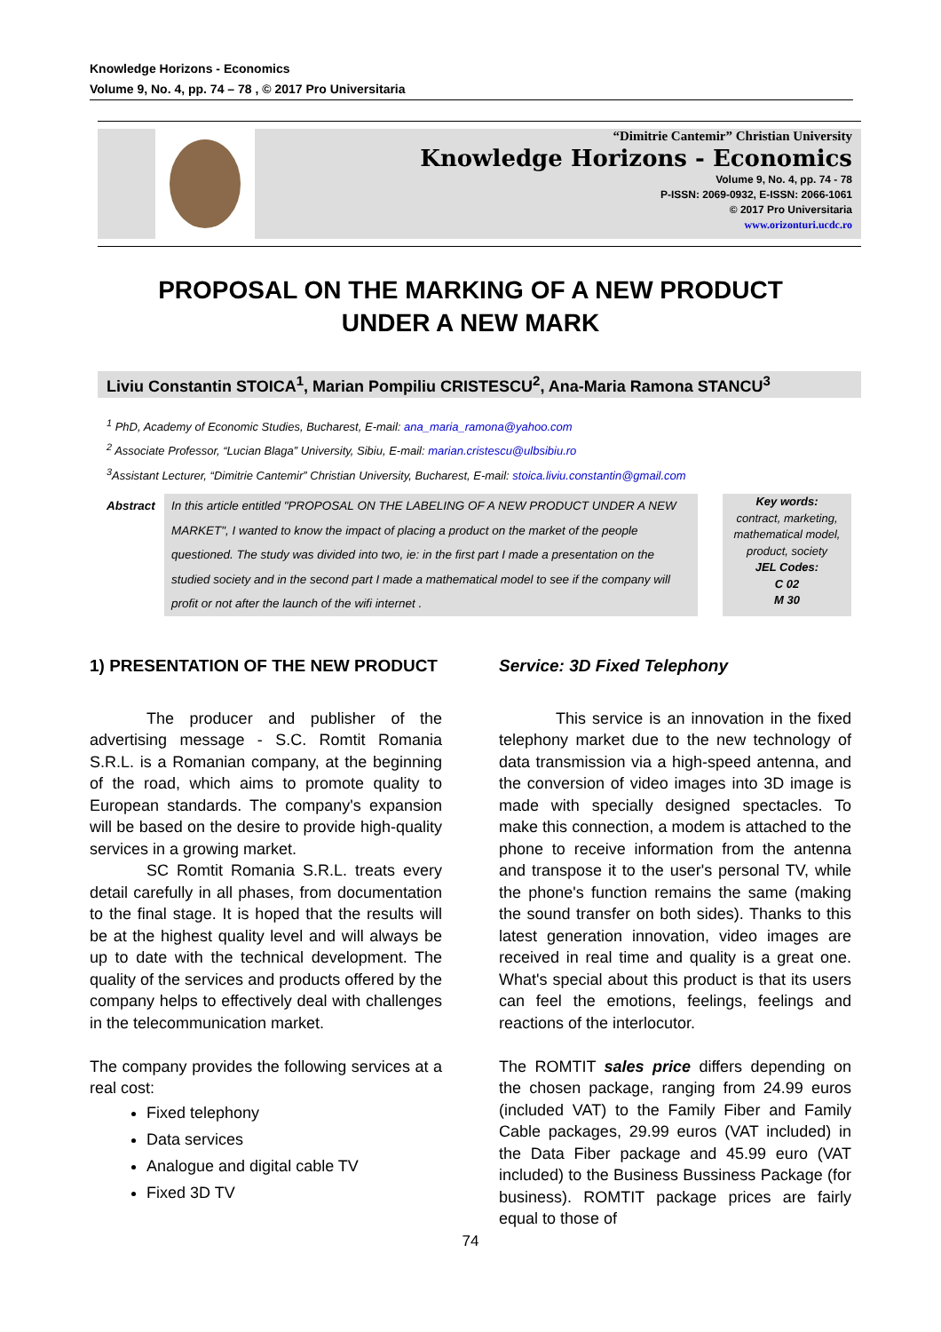Knowledge Horizons - Economics
Volume 9, No. 4, pp. 74 – 78 , © 2017 Pro Universitaria
“Dimitrie Cantemir” Christian University
Knowledge Horizons - Economics
Volume 9, No. 4, pp. 74 - 78
P-ISSN: 2069-0932, E-ISSN: 2066-1061
© 2017 Pro Universitaria
www.orizonturi.ucdc.ro
PROPOSAL ON THE MARKING OF A NEW PRODUCT
UNDER A NEW MARK
Liviu Constantin STOICA<sup>1</sup>, Marian Pompiliu CRISTESCU<sup>2</sup>, Ana-Maria Ramona STANCU<sup>3</sup>
<sup>1</sup> PhD, Academy of Economic Studies, Bucharest, E-mail: ana_maria_ramona@yahoo.com
<sup>2</sup> Associate Professor, “Lucian Blaga” University, Sibiu, E-mail: marian.cristescu@ulbsibiu.ro
<sup>3</sup> Assistant Lecturer, “Dimitrie Cantemir” Christian University, Bucharest, E-mail: stoica.liviu.constantin@gmail.com
Abstract In this article entitled "PROPOSAL ON THE LABELING OF A NEW PRODUCT UNDER A NEW MARKET", I wanted to know the impact of placing a product on the market of the people questioned. The study was divided into two, ie: in the first part I made a presentation on the studied society and in the second part I made a mathematical model to see if the company will profit or not after the launch of the wifi internet .
Key words:
contract, marketing, mathematical model, product, society
JEL Codes:
C 02
M 30
1) PRESENTATION OF THE NEW PRODUCT
The producer and publisher of the advertising message - S.C. Romtit Romania S.R.L. is a Romanian company, at the beginning of the road, which aims to promote quality to European standards. The company's expansion will be based on the desire to provide high-quality services in a growing market.
SC Romtit Romania S.R.L. treats every detail carefully in all phases, from documentation to the final stage. It is hoped that the results will be at the highest quality level and will always be up to date with the technical development. The quality of the services and products offered by the company helps to effectively deal with challenges in the telecommunication market.
The company provides the following services at a real cost:
Fixed telephony
Data services
Analogue and digital cable TV
Fixed 3D TV
Service: 3D Fixed Telephony
This service is an innovation in the fixed telephony market due to the new technology of data transmission via a high-speed antenna, and the conversion of video images into 3D image is made with specially designed spectacles. To make this connection, a modem is attached to the phone to receive information from the antenna and transpose it to the user's personal TV, while the phone's function remains the same (making the sound transfer on both sides). Thanks to this latest generation innovation, video images are received in real time and quality is a great one. What's special about this product is that its users can feel the emotions, feelings, feelings and reactions of the interlocutor.
The ROMTIT sales price differs depending on the chosen package, ranging from 24.99 euros (included VAT) to the Family Fiber and Family Cable packages, 29.99 euros (VAT included) in the Data Fiber package and 45.99 euro (VAT included) to the Business Bussiness Package (for business). ROMTIT package prices are fairly equal to those of
74